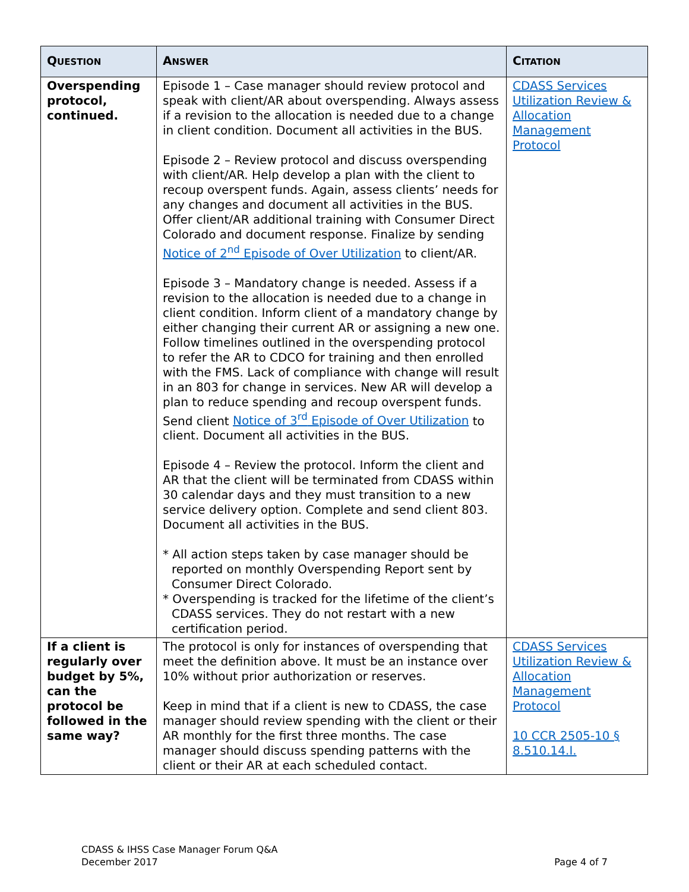| Q UESTION | A NSWER | C ITATION |
| --- | --- | --- |
| Overspending protocol, continued. | Episode 1 – Case manager should review protocol and speak with client/AR about overspending. Always assess if a revision to the allocation is needed due to a change in client condition. Document all activities in the BUS. Episode 2 – Review protocol and discuss overspending with client/AR. Help develop a plan with the client to recoup overspent funds. Again, assess clients’ needs for any changes and document all activities in the BUS. Offer client/AR additional training with Consumer Direct Colorado and document response. Finalize by sending Notice of 2<sup>nd</sup> Episode of Over Utilization to client/AR. Episode 3 – Mandatory change is needed. Assess if a revision to the allocation is needed due to a change in client condition. Inform client of a mandatory change by either changing their current AR or assigning a new one. Follow timelines outlined in the overspending protocol to refer the AR to CDCO for training and then enrolled with the FMS. Lack of compliance with change will result in an 803 for change in services. New AR will develop a plan to reduce spending and recoup overspent funds. Send client Notice of 3<sup>rd</sup> Episode of Over Utilization to client. Document all activities in the BUS. Episode 4 – Review the protocol. Inform the client and AR that the client will be terminated from CDASS within 30 calendar days and they must transition to a new service delivery option. Complete and send client 803. Document all activities in the BUS. * All action steps taken by case manager should be reported on monthly Overspending Report sent by Consumer Direct Colorado. * Overspending is tracked for the lifetime of the client’s CDASS services. They do not restart with a new certification period. | CDASS Services Utilization Review & Allocation Management Protocol |
| If a client is regularly over budget by 5%, can the protocol be followed in the same way? | The protocol is only for instances of overspending that meet the definition above. It must be an instance over 10% without prior authorization or reserves. Keep in mind that if a client is new to CDASS, the case manager should review spending with the client or their AR monthly for the first three months. The case manager should discuss spending patterns with the client or their AR at each scheduled contact. | CDASS Services Utilization Review & Allocation Management Protocol 10 CCR 2505-10 § 8.510.14.I. |
CDASS & IHSS Case Manager Forum Q&A
December 2017
Page 4 of 7